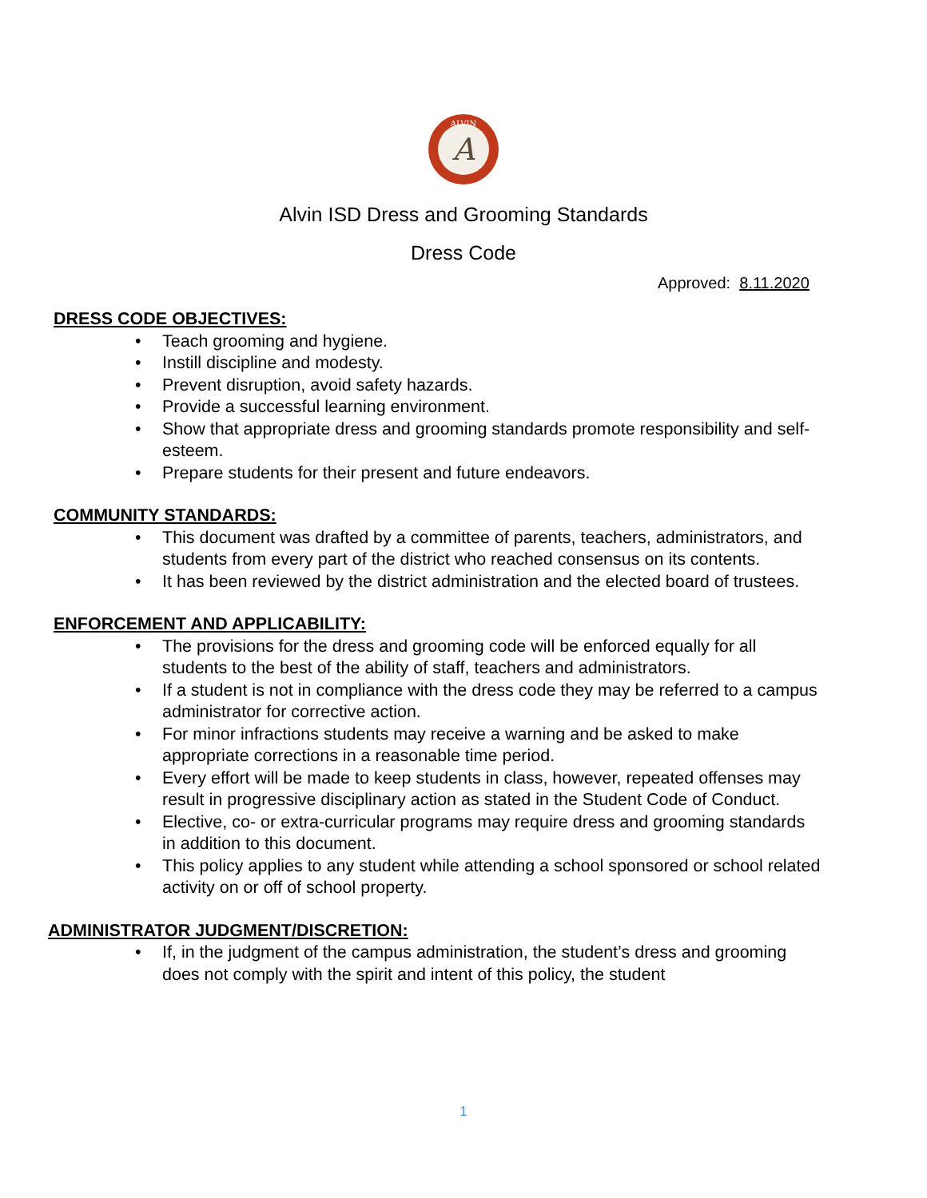A
ALVIN
Alvin ISD Dress and Grooming Standards
Dress Code
Approved: 8.11.2020
DRESS CODE OBJECTIVES:
• Teach grooming and hygiene.
• Instill discipline and modesty.
• Prevent disruption, avoid safety hazards.
• Provide a successful learning environment.
• Show that appropriate dress and grooming standards promote responsibility and self-esteem.
• Prepare students for their present and future endeavors.
COMMUNITY STANDARDS:
• This document was drafted by a committee of parents, teachers, administrators, and students from every part of the district who reached consensus on its contents.
• It has been reviewed by the district administration and the elected board of trustees.
ENFORCEMENT AND APPLICABILITY:
• The provisions for the dress and grooming code will be enforced equally for all students to the best of the ability of staff, teachers and administrators.
• If a student is not in compliance with the dress code they may be referred to a campus administrator for corrective action.
• For minor infractions students may receive a warning and be asked to make appropriate corrections in a reasonable time period.
• Every effort will be made to keep students in class, however, repeated offenses may result in progressive disciplinary action as stated in the Student Code of Conduct.
• Elective, co- or extra-curricular programs may require dress and grooming standards in addition to this document.
• This policy applies to any student while attending a school sponsored or school related activity on or off of school property.
ADMINISTRATOR JUDGMENT/DISCRETION:
• If, in the judgment of the campus administration, the student’s dress and grooming does not comply with the spirit and intent of this policy, the student
1